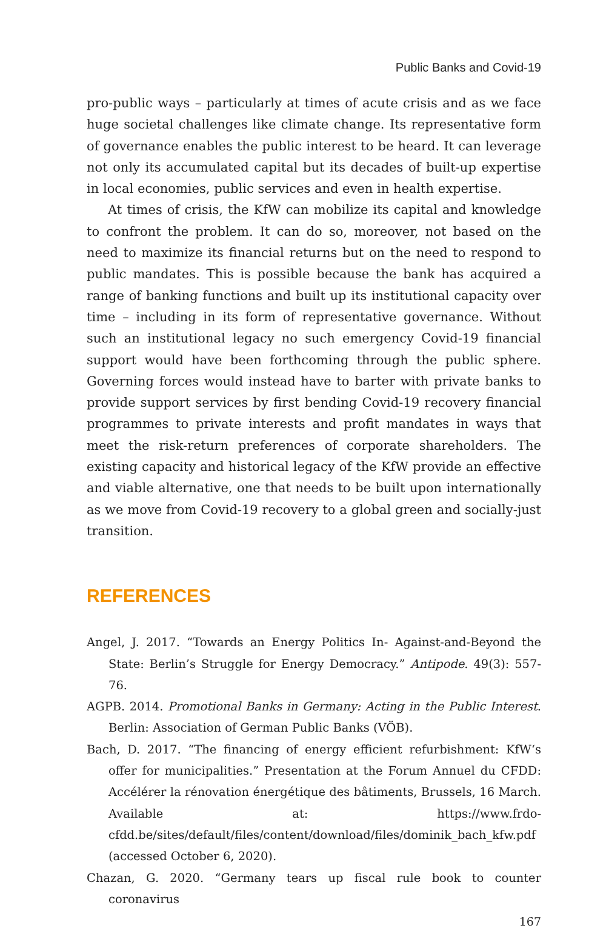Public Banks and Covid-19
pro-public ways – particularly at times of acute crisis and as we face huge societal challenges like climate change. Its representative form of governance enables the public interest to be heard. It can leverage not only its accumulated capital but its decades of built-up expertise in local economies, public services and even in health expertise.
At times of crisis, the KfW can mobilize its capital and knowledge to confront the problem. It can do so, moreover, not based on the need to maximize its financial returns but on the need to respond to public mandates. This is possible because the bank has acquired a range of banking functions and built up its institutional capacity over time – including in its form of representative governance. Without such an institutional legacy no such emergency Covid-19 financial support would have been forthcoming through the public sphere. Governing forces would instead have to barter with private banks to provide support services by first bending Covid-19 recovery financial programmes to private interests and profit mandates in ways that meet the risk-return preferences of corporate shareholders. The existing capacity and historical legacy of the KfW provide an effective and viable alternative, one that needs to be built upon internationally as we move from Covid-19 recovery to a global green and socially-just transition.
REFERENCES
Angel, J. 2017. “Towards an Energy Politics In- Against-and-Beyond the State: Berlin’s Struggle for Energy Democracy.” Antipode. 49(3): 557-76.
AGPB. 2014. Promotional Banks in Germany: Acting in the Public Interest. Berlin: Association of German Public Banks (VÖB).
Bach, D. 2017. “The financing of energy efficient refurbishment: KfW‘s offer for municipalities.” Presentation at the Forum Annuel du CFDD: Accélérer la rénovation énergétique des bâtiments, Brussels, 16 March. Available at: https://www.frdo-cfdd.be/sites/default/files/content/download/files/dominik_bach_kfw.pdf (accessed October 6, 2020).
Chazan, G. 2020. “Germany tears up fiscal rule book to counter coronavirus
167